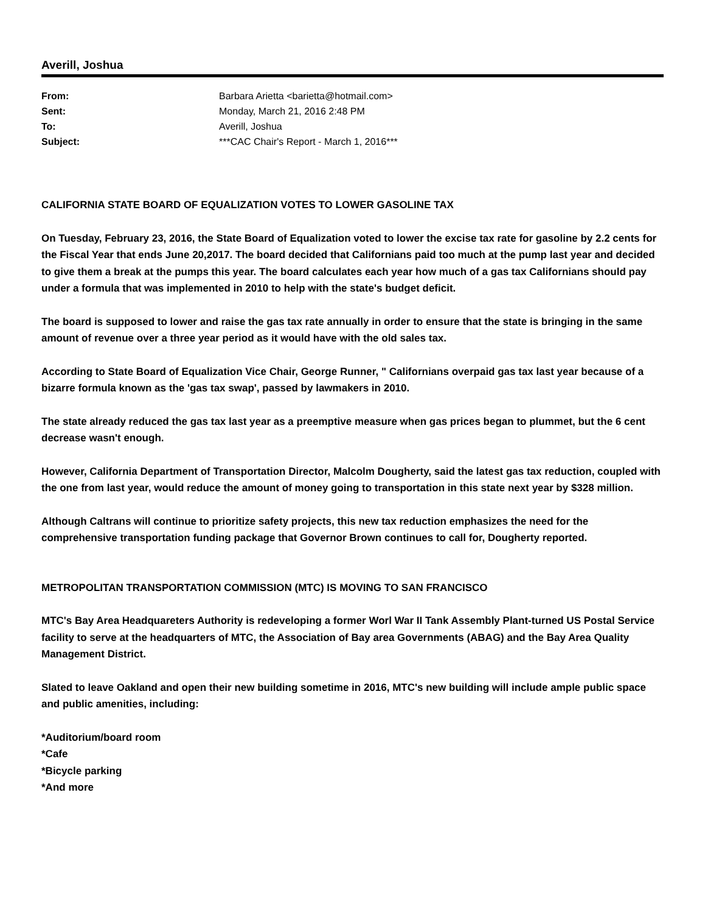Averill, Joshua
| From: | Barbara Arietta <barietta@hotmail.com> |
| Sent: | Monday, March 21, 2016 2:48 PM |
| To: | Averill, Joshua |
| Subject: | ***CAC Chair's Report - March 1, 2016*** |
CALIFORNIA STATE BOARD OF EQUALIZATION VOTES TO LOWER GASOLINE TAX
On Tuesday, February 23, 2016, the State Board of Equalization voted to lower the excise tax rate for gasoline by 2.2 cents for the Fiscal Year that ends June 20,2017. The board decided that Californians paid too much at the pump last year and decided to give them a break at the pumps this year. The board calculates each year how much of a gas tax Californians should pay under a formula that was implemented in 2010 to help with the state's budget deficit.
The board is supposed to lower and raise the gas tax rate annually in order to ensure that the state is bringing in the same amount of revenue over a three year period as it would have with the old sales tax.
According to State Board of Equalization Vice Chair, George Runner, " Californians overpaid gas tax last year because of a bizarre formula known as the 'gas tax swap', passed by lawmakers in 2010.
The state already reduced the gas tax last year as a preemptive measure when gas prices began to plummet, but the 6 cent decrease wasn't enough.
However, California Department of Transportation Director, Malcolm Dougherty, said the latest gas tax reduction, coupled with the one from last year, would reduce the amount of money going to transportation in this state next year by $328 million.
Although Caltrans will continue to prioritize safety projects, this new tax reduction emphasizes the need for the comprehensive transportation funding package that Governor Brown continues to call for, Dougherty reported.
METROPOLITAN TRANSPORTATION COMMISSION (MTC) IS MOVING TO SAN FRANCISCO
MTC's Bay Area Headquareters Authority is redeveloping a former Worl War II Tank Assembly Plant-turned US Postal Service facility to serve at the headquarters of MTC, the Association of Bay area Governments (ABAG) and the Bay Area Quality Management District.
Slated to leave Oakland and open their new building sometime in 2016, MTC's new building will include ample public space and public amenities, including:
*Auditorium/board room
*Cafe
*Bicycle parking
*And more